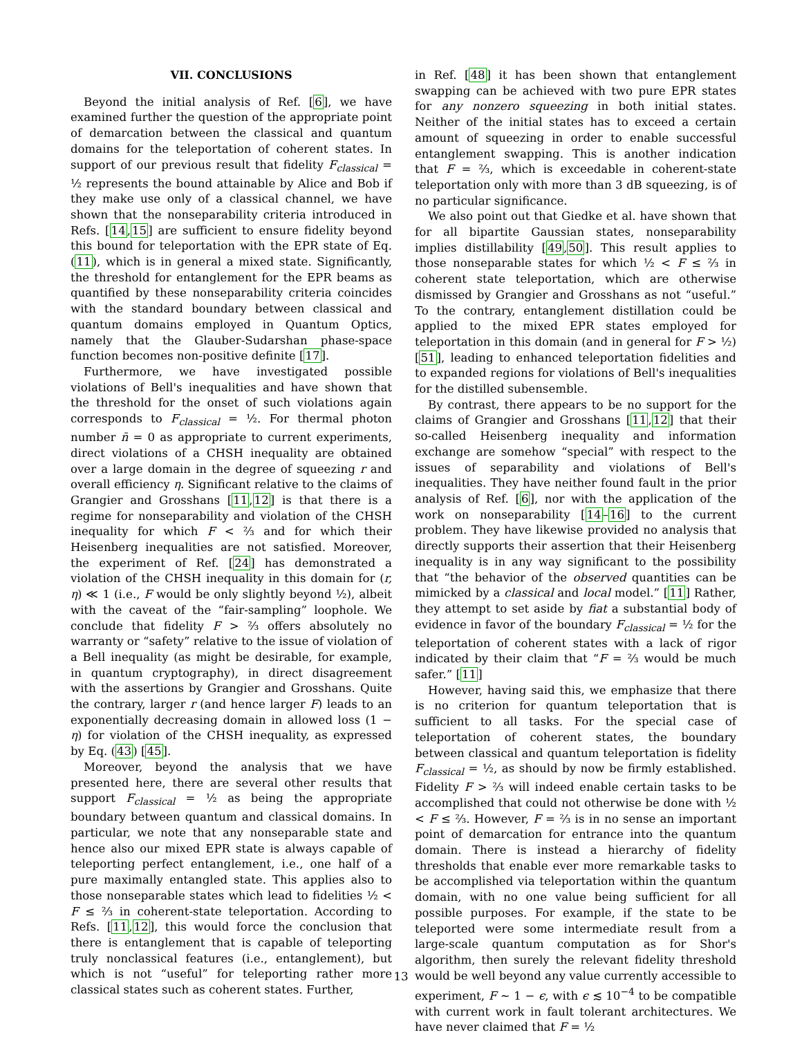VII. CONCLUSIONS
Beyond the initial analysis of Ref. [6], we have examined further the question of the appropriate point of demarcation between the classical and quantum domains for the teleportation of coherent states. In support of our previous result that fidelity F<sub>classical</sub> = ½ represents the bound attainable by Alice and Bob if they make use only of a classical channel, we have shown that the nonseparability criteria introduced in Refs. [14,15] are sufficient to ensure fidelity beyond this bound for teleportation with the EPR state of Eq. (11), which is in general a mixed state. Significantly, the threshold for entanglement for the EPR beams as quantified by these nonseparability criteria coincides with the standard boundary between classical and quantum domains employed in Quantum Optics, namely that the Glauber-Sudarshan phase-space function becomes non-positive definite [17].
Furthermore, we have investigated possible violations of Bell's inequalities and have shown that the threshold for the onset of such violations again corresponds to F<sub>classical</sub> = ½. For thermal photon number n̄ = 0 as appropriate to current experiments, direct violations of a CHSH inequality are obtained over a large domain in the degree of squeezing r and overall efficiency η. Significant relative to the claims of Grangier and Grosshans [11,12] is that there is a regime for nonseparability and violation of the CHSH inequality for which F < ⅔ and for which their Heisenberg inequalities are not satisfied. Moreover, the experiment of Ref. [24] has demonstrated a violation of the CHSH inequality in this domain for (r, η) ≪ 1 (i.e., F would be only slightly beyond ½), albeit with the caveat of the “fair-sampling” loophole. We conclude that fidelity F > ⅔ offers absolutely no warranty or “safety” relative to the issue of violation of a Bell inequality (as might be desirable, for example, in quantum cryptography), in direct disagreement with the assertions by Grangier and Grosshans. Quite the contrary, larger r (and hence larger F) leads to an exponentially decreasing domain in allowed loss (1 − η) for violation of the CHSH inequality, as expressed by Eq. (43) [45].
Moreover, beyond the analysis that we have presented here, there are several other results that support F<sub>classical</sub> = ½ as being the appropriate boundary between quantum and classical domains. In particular, we note that any nonseparable state and hence also our mixed EPR state is always capable of teleporting perfect entanglement, i.e., one half of a pure maximally entangled state. This applies also to those nonseparable states which lead to fidelities ½ < F ≤ ⅔ in coherent-state teleportation. According to Refs. [11,12], this would force the conclusion that there is entanglement that is capable of teleporting truly nonclassical features (i.e., entanglement), but which is not “useful” for teleporting rather more classical states such as coherent states. Further,
in Ref. [48] it has been shown that entanglement swapping can be achieved with two pure EPR states for any nonzero squeezing in both initial states. Neither of the initial states has to exceed a certain amount of squeezing in order to enable successful entanglement swapping. This is another indication that F = ⅔, which is exceedable in coherent-state teleportation only with more than 3 dB squeezing, is of no particular significance.
We also point out that Giedke et al. have shown that for all bipartite Gaussian states, nonseparability implies distillability [49,50]. This result applies to those nonseparable states for which ½ < F ≤ ⅔ in coherent state teleportation, which are otherwise dismissed by Grangier and Grosshans as not “useful.” To the contrary, entanglement distillation could be applied to the mixed EPR states employed for teleportation in this domain (and in general for F > ½) [51], leading to enhanced teleportation fidelities and to expanded regions for violations of Bell's inequalities for the distilled subensemble.
By contrast, there appears to be no support for the claims of Grangier and Grosshans [11,12] that their so-called Heisenberg inequality and information exchange are somehow “special” with respect to the issues of separability and violations of Bell's inequalities. They have neither found fault in the prior analysis of Ref. [6], nor with the application of the work on nonseparability [14–16] to the current problem. They have likewise provided no analysis that directly supports their assertion that their Heisenberg inequality is in any way significant to the possibility that “the behavior of the observed quantities can be mimicked by a classical and local model.” [11] Rather, they attempt to set aside by fiat a substantial body of evidence in favor of the boundary F<sub>classical</sub> = ½ for the teleportation of coherent states with a lack of rigor indicated by their claim that “F = ⅔ would be much safer.” [11]
However, having said this, we emphasize that there is no criterion for quantum teleportation that is sufficient to all tasks. For the special case of teleportation of coherent states, the boundary between classical and quantum teleportation is fidelity F<sub>classical</sub> = ½, as should by now be firmly established. Fidelity F > ⅔ will indeed enable certain tasks to be accomplished that could not otherwise be done with ½ < F ≤ ⅔. However, F = ⅔ is in no sense an important point of demarcation for entrance into the quantum domain. There is instead a hierarchy of fidelity thresholds that enable ever more remarkable tasks to be accomplished via teleportation within the quantum domain, with no one value being sufficient for all possible purposes. For example, if the state to be teleported were some intermediate result from a large-scale quantum computation as for Shor's algorithm, then surely the relevant fidelity threshold would be well beyond any value currently accessible to experiment, F ∼ 1 − ϵ, with ϵ ≲ 10<sup>−4</sup> to be compatible with current work in fault tolerant architectures. We have never claimed that F = ½
13